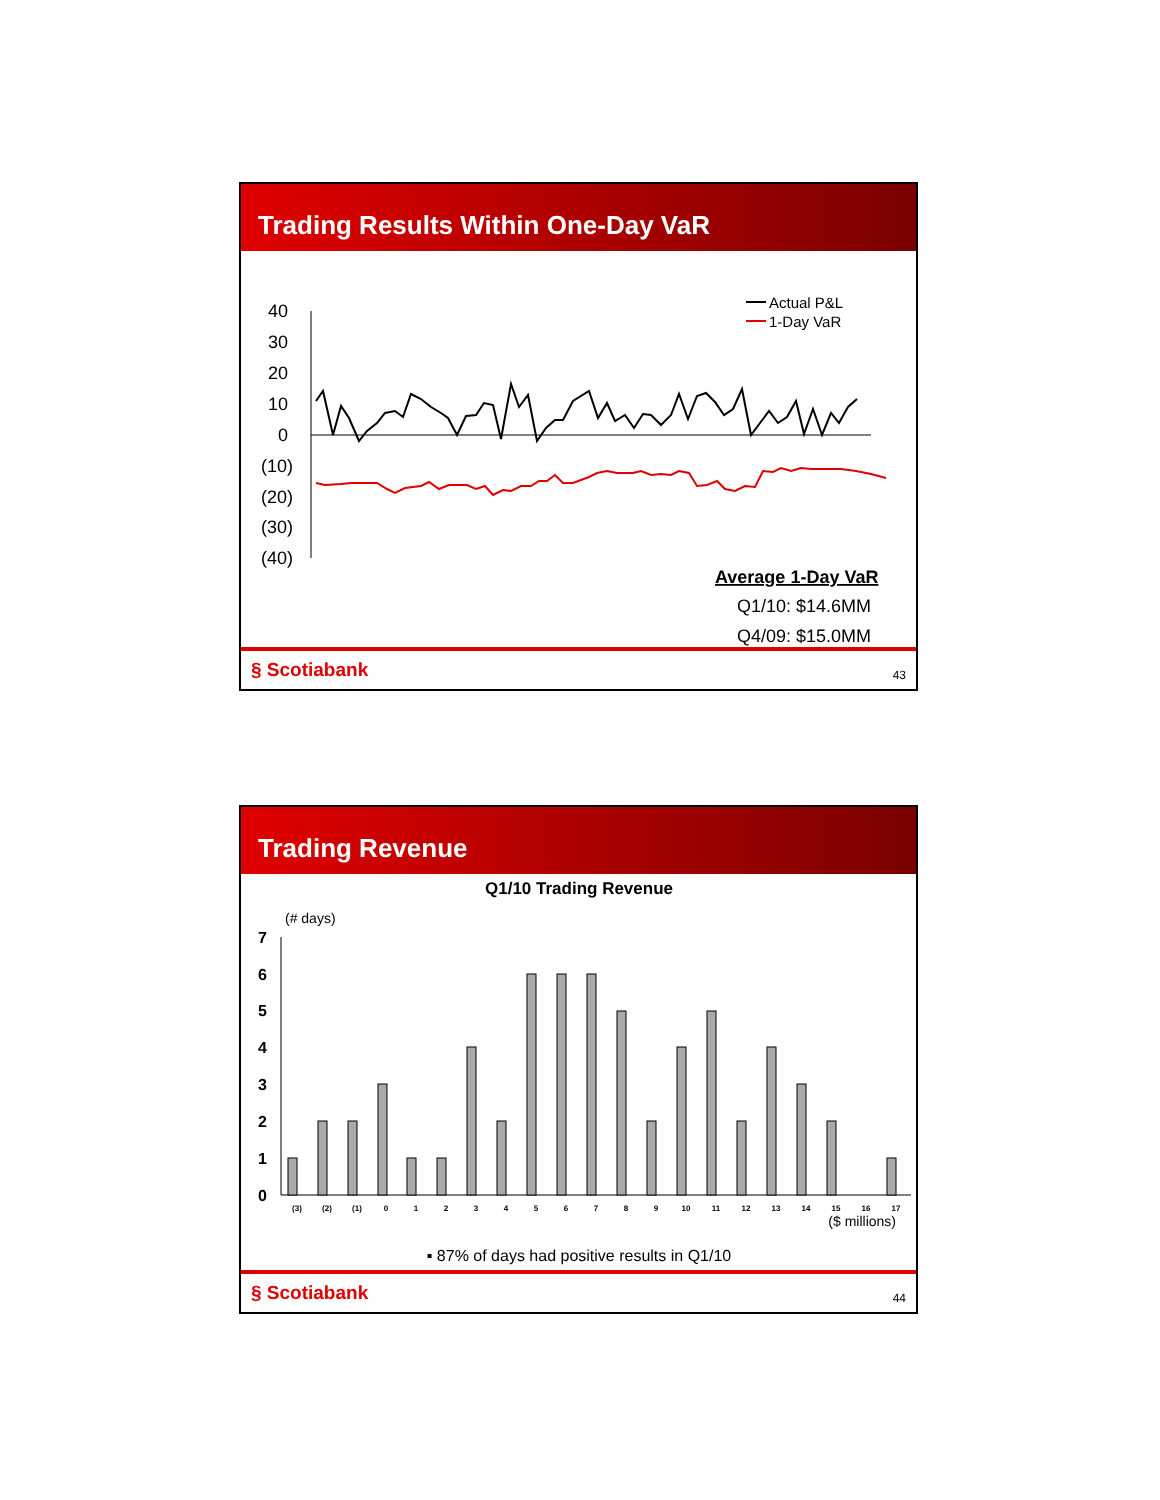Trading Results Within One-Day VaR
40
30
20
10
0
(10)
(20)
(30)
(40)
Actual P&L
1-Day VaR
Average 1-Day VaR
Q1/10: $14.6MM
Q4/09: $15.0MM
§ Scotiabank 43
Trading Revenue
Q1/10 Trading Revenue
(# days)
7
6
5
4
3
2
1
0
(3)
(2)
(1)
0
1
2
3
4
5
6
7
8
9
10
11
12
13
14
15
16
17
($ millions)
▪ 87% of days had positive results in Q1/10
§ Scotiabank 44